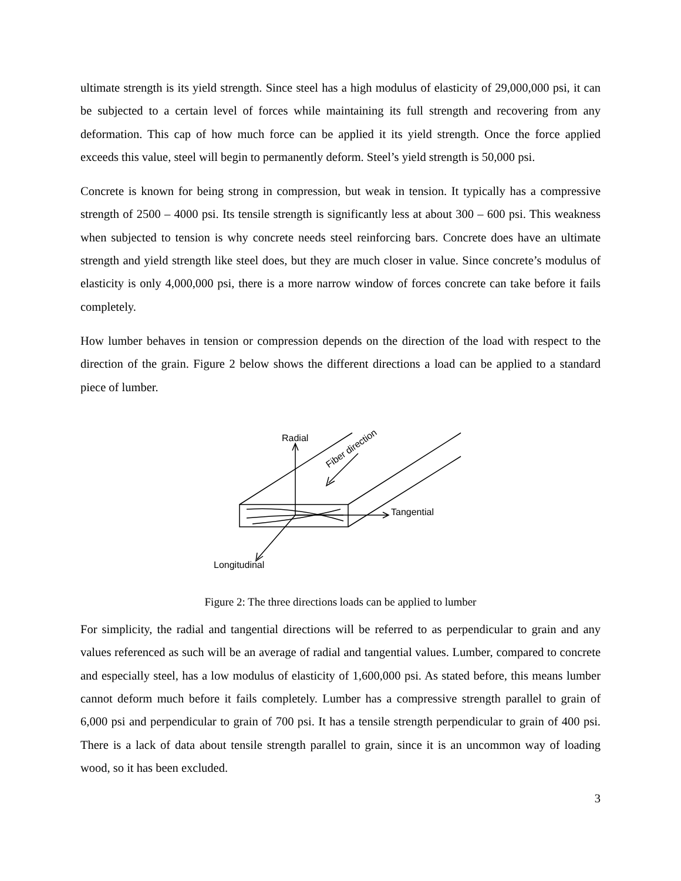ultimate strength is its yield strength. Since steel has a high modulus of elasticity of 29,000,000 psi, it can be subjected to a certain level of forces while maintaining its full strength and recovering from any deformation. This cap of how much force can be applied it its yield strength. Once the force applied exceeds this value, steel will begin to permanently deform. Steel’s yield strength is 50,000 psi.
Concrete is known for being strong in compression, but weak in tension. It typically has a compressive strength of 2500 – 4000 psi. Its tensile strength is significantly less at about 300 – 600 psi. This weakness when subjected to tension is why concrete needs steel reinforcing bars. Concrete does have an ultimate strength and yield strength like steel does, but they are much closer in value. Since concrete’s modulus of elasticity is only 4,000,000 psi, there is a more narrow window of forces concrete can take before it fails completely.
How lumber behaves in tension or compression depends on the direction of the load with respect to the direction of the grain. Figure 2 below shows the different directions a load can be applied to a standard piece of lumber.
Radial
Fiber direction
Tangential
Longitudinal
Figure 2: The three directions loads can be applied to lumber
For simplicity, the radial and tangential directions will be referred to as perpendicular to grain and any values referenced as such will be an average of radial and tangential values. Lumber, compared to concrete and especially steel, has a low modulus of elasticity of 1,600,000 psi. As stated before, this means lumber cannot deform much before it fails completely. Lumber has a compressive strength parallel to grain of 6,000 psi and perpendicular to grain of 700 psi. It has a tensile strength perpendicular to grain of 400 psi. There is a lack of data about tensile strength parallel to grain, since it is an uncommon way of loading wood, so it has been excluded.
3